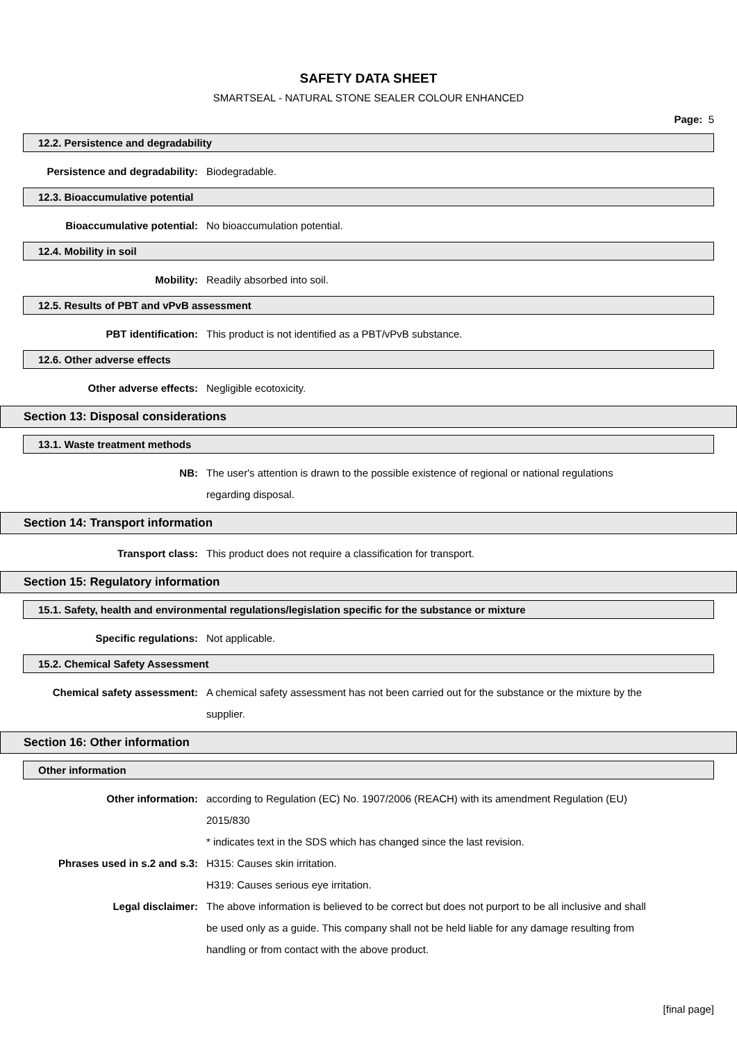SAFETY DATA SHEET
SMARTSEAL - NATURAL STONE SEALER COLOUR ENHANCED
Page: 5
12.2. Persistence and degradability
Persistence and degradability: Biodegradable.
12.3. Bioaccumulative potential
Bioaccumulative potential: No bioaccumulation potential.
12.4. Mobility in soil
Mobility: Readily absorbed into soil.
12.5. Results of PBT and vPvB assessment
PBT identification: This product is not identified as a PBT/vPvB substance.
12.6. Other adverse effects
Other adverse effects: Negligible ecotoxicity.
Section 13: Disposal considerations
13.1. Waste treatment methods
NB: The user's attention is drawn to the possible existence of regional or national regulations regarding disposal.
Section 14: Transport information
Transport class: This product does not require a classification for transport.
Section 15: Regulatory information
15.1. Safety, health and environmental regulations/legislation specific for the substance or mixture
Specific regulations: Not applicable.
15.2. Chemical Safety Assessment
Chemical safety assessment: A chemical safety assessment has not been carried out for the substance or the mixture by the supplier.
Section 16: Other information
Other information
Other information: according to Regulation (EC) No. 1907/2006 (REACH) with its amendment Regulation (EU) 2015/830
* indicates text in the SDS which has changed since the last revision.
Phrases used in s.2 and s.3: H315: Causes skin irritation.
H319: Causes serious eye irritation.
Legal disclaimer: The above information is believed to be correct but does not purport to be all inclusive and shall be used only as a guide. This company shall not be held liable for any damage resulting from handling or from contact with the above product.
[final page]